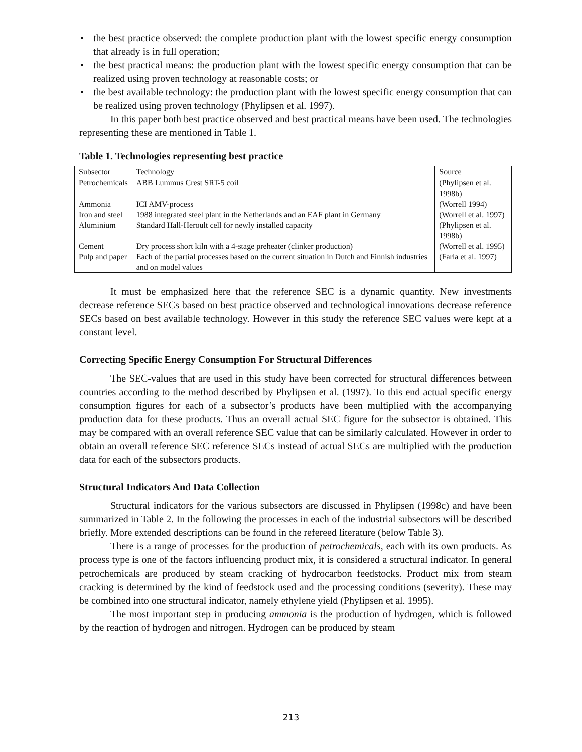• the best practice observed: the complete production plant with the lowest specific energy consumption that already is in full operation;
• the best practical means: the production plant with the lowest specific energy consumption that can be realized using proven technology at reasonable costs; or
• the best available technology: the production plant with the lowest specific energy consumption that can be realized using proven technology (Phylipsen et al. 1997).
In this paper both best practice observed and best practical means have been used. The technologies representing these are mentioned in Table 1.
Table 1. Technologies representing best practice
| Subsector | Technology | Source |
| --- | --- | --- |
| Petrochemicals | ABB Lummus Crest SRT-5 coil | (Phylipsen et al. 1998b) |
| Ammonia | ICI AMV-process | (Worrell 1994) |
| Iron and steel | 1988 integrated steel plant in the Netherlands and an EAF plant in Germany | (Worrell et al. 1997) |
| Aluminium | Standard Hall-Heroult cell for newly installed capacity | (Phylipsen et al. 1998b) |
| Cement | Dry process short kiln with a 4-stage preheater (clinker production) | (Worrell et al. 1995) |
| Pulp and paper | Each of the partial processes based on the current situation in Dutch and Finnish industries and on model values | (Farla et al. 1997) |
It must be emphasized here that the reference SEC is a dynamic quantity. New investments decrease reference SECs based on best practice observed and technological innovations decrease reference SECs based on best available technology. However in this study the reference SEC values were kept at a constant level.
Correcting Specific Energy Consumption For Structural Differences
The SEC-values that are used in this study have been corrected for structural differences between countries according to the method described by Phylipsen et al. (1997). To this end actual specific energy consumption figures for each of a subsector’s products have been multiplied with the accompanying production data for these products. Thus an overall actual SEC figure for the subsector is obtained. This may be compared with an overall reference SEC value that can be similarly calculated. However in order to obtain an overall reference SEC reference SECs instead of actual SECs are multiplied with the production data for each of the subsectors products.
Structural Indicators And Data Collection
Structural indicators for the various subsectors are discussed in Phylipsen (1998c) and have been summarized in Table 2. In the following the processes in each of the industrial subsectors will be described briefly. More extended descriptions can be found in the refereed literature (below Table 3).
There is a range of processes for the production of petrochemicals, each with its own products. As process type is one of the factors influencing product mix, it is considered a structural indicator. In general petrochemicals are produced by steam cracking of hydrocarbon feedstocks. Product mix from steam cracking is determined by the kind of feedstock used and the processing conditions (severity). These may be combined into one structural indicator, namely ethylene yield (Phylipsen et al. 1995).
The most important step in producing ammonia is the production of hydrogen, which is followed by the reaction of hydrogen and nitrogen. Hydrogen can be produced by steam
213